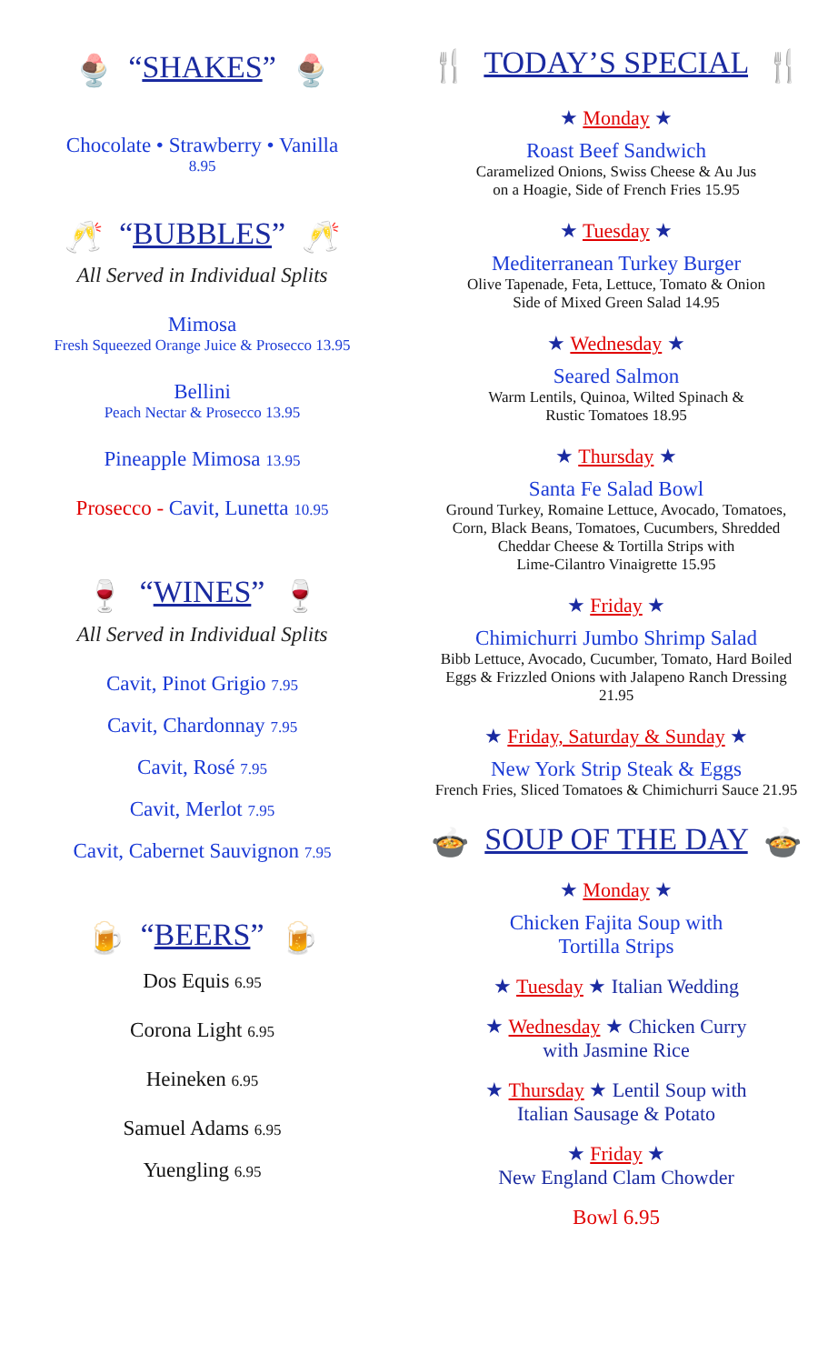🍨 “SHAKES” 🍨
Chocolate • Strawberry • Vanilla
8.95
🥂 “BUBBLES” 🥂
All Served in Individual Splits
Mimosa
Fresh Squeezed Orange Juice & Prosecco 13.95
Bellini
Peach Nectar & Prosecco 13.95
Pineapple Mimosa 13.95
Prosecco - Cavit, Lunetta 10.95
🍷 “WINES” 🍷
All Served in Individual Splits
Cavit, Pinot Grigio 7.95
Cavit, Chardonnay 7.95
Cavit, Rosé 7.95
Cavit, Merlot 7.95
Cavit, Cabernet Sauvignon 7.95
🍺 “BEERS” 🍺
Dos Equis 6.95
Corona Light 6.95
Heineken 6.95
Samuel Adams 6.95
Yuengling 6.95
🍴 TODAY’S SPECIAL 🍴
★ Monday ★
Roast Beef Sandwich
Caramelized Onions, Swiss Cheese & Au Jus
on a Hoagie, Side of French Fries 15.95
★ Tuesday ★
Mediterranean Turkey Burger
Olive Tapenade, Feta, Lettuce, Tomato & Onion
Side of Mixed Green Salad 14.95
★ Wednesday ★
Seared Salmon
Warm Lentils, Quinoa, Wilted Spinach &
Rustic Tomatoes 18.95
★ Thursday ★
Santa Fe Salad Bowl
Ground Turkey, Romaine Lettuce, Avocado, Tomatoes,
Corn, Black Beans, Tomatoes, Cucumbers, Shredded
Cheddar Cheese & Tortilla Strips with
Lime-Cilantro Vinaigrette 15.95
★ Friday ★
Chimichurri Jumbo Shrimp Salad
Bibb Lettuce, Avocado, Cucumber, Tomato, Hard Boiled
Eggs & Frizzled Onions with Jalapeno Ranch Dressing
21.95
★ Friday, Saturday & Sunday ★
New York Strip Steak & Eggs
French Fries, Sliced Tomatoes & Chimichurri Sauce 21.95
🍲 SOUP OF THE DAY 🍲
★ Monday ★
Chicken Fajita Soup with
Tortilla Strips
★ Tuesday ★ Italian Wedding
★ Wednesday ★ Chicken Curry
with Jasmine Rice
★ Thursday ★ Lentil Soup with
Italian Sausage & Potato
★ Friday ★
New England Clam Chowder
Bowl 6.95